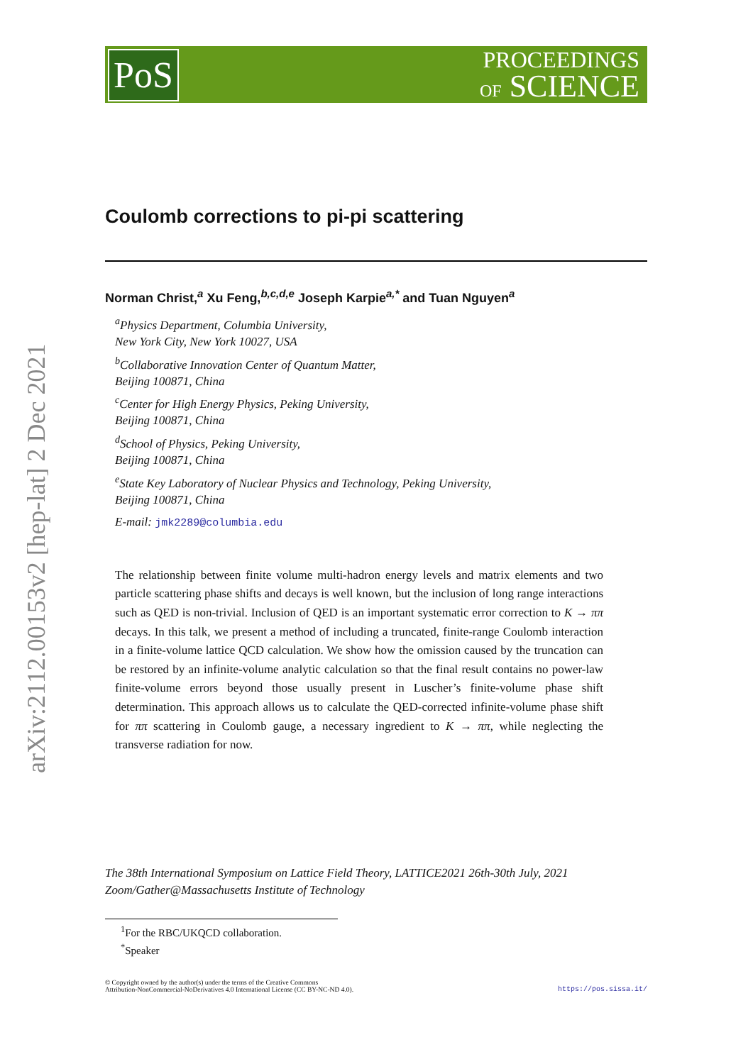PoS
PROCEEDINGS
OF SCIENCE
arXiv:2112.00153v2 [hep-lat] 2 Dec 2021
Coulomb corrections to pi-pi scattering
Norman Christ,<sup>a</sup> Xu Feng,<sup>b,c,d,e</sup> Joseph Karpie<sup>a,*</sup> and Tuan Nguyen<sup>a</sup>
<sup>a</sup> Physics Department, Columbia University,
New York City, New York 10027, USA
<sup>b</sup> Collaborative Innovation Center of Quantum Matter,
Beijing 100871, China
<sup>c</sup> Center for High Energy Physics, Peking University,
Beijing 100871, China
<sup>d</sup> School of Physics, Peking University,
Beijing 100871, China
<sup>e</sup> State Key Laboratory of Nuclear Physics and Technology, Peking University,
Beijing 100871, China
E-mail: jmk2289@columbia.edu
The relationship between finite volume multi-hadron energy levels and matrix elements and two particle scattering phase shifts and decays is well known, but the inclusion of long range interactions such as QED is non-trivial. Inclusion of QED is an important systematic error correction to K → ππ decays. In this talk, we present a method of including a truncated, finite-range Coulomb interaction in a finite-volume lattice QCD calculation. We show how the omission caused by the truncation can be restored by an infinite-volume analytic calculation so that the final result contains no power-law finite-volume errors beyond those usually present in Luscher’s finite-volume phase shift determination. This approach allows us to calculate the QED-corrected infinite-volume phase shift for ππ scattering in Coulomb gauge, a necessary ingredient to K → ππ, while neglecting the transverse radiation for now.
The 38th International Symposium on Lattice Field Theory, LATTICE2021 26th-30th July, 2021
Zoom/Gather@Massachusetts Institute of Technology
<sup>1</sup> For the RBC/UKQCD collaboration.
<sup>*</sup> Speaker
© Copyright owned by the author(s) under the terms of the Creative Commons
Attribution-NonCommercial-NoDerivatives 4.0 International License (CC BY-NC-ND 4.0). https://pos.sissa.it/